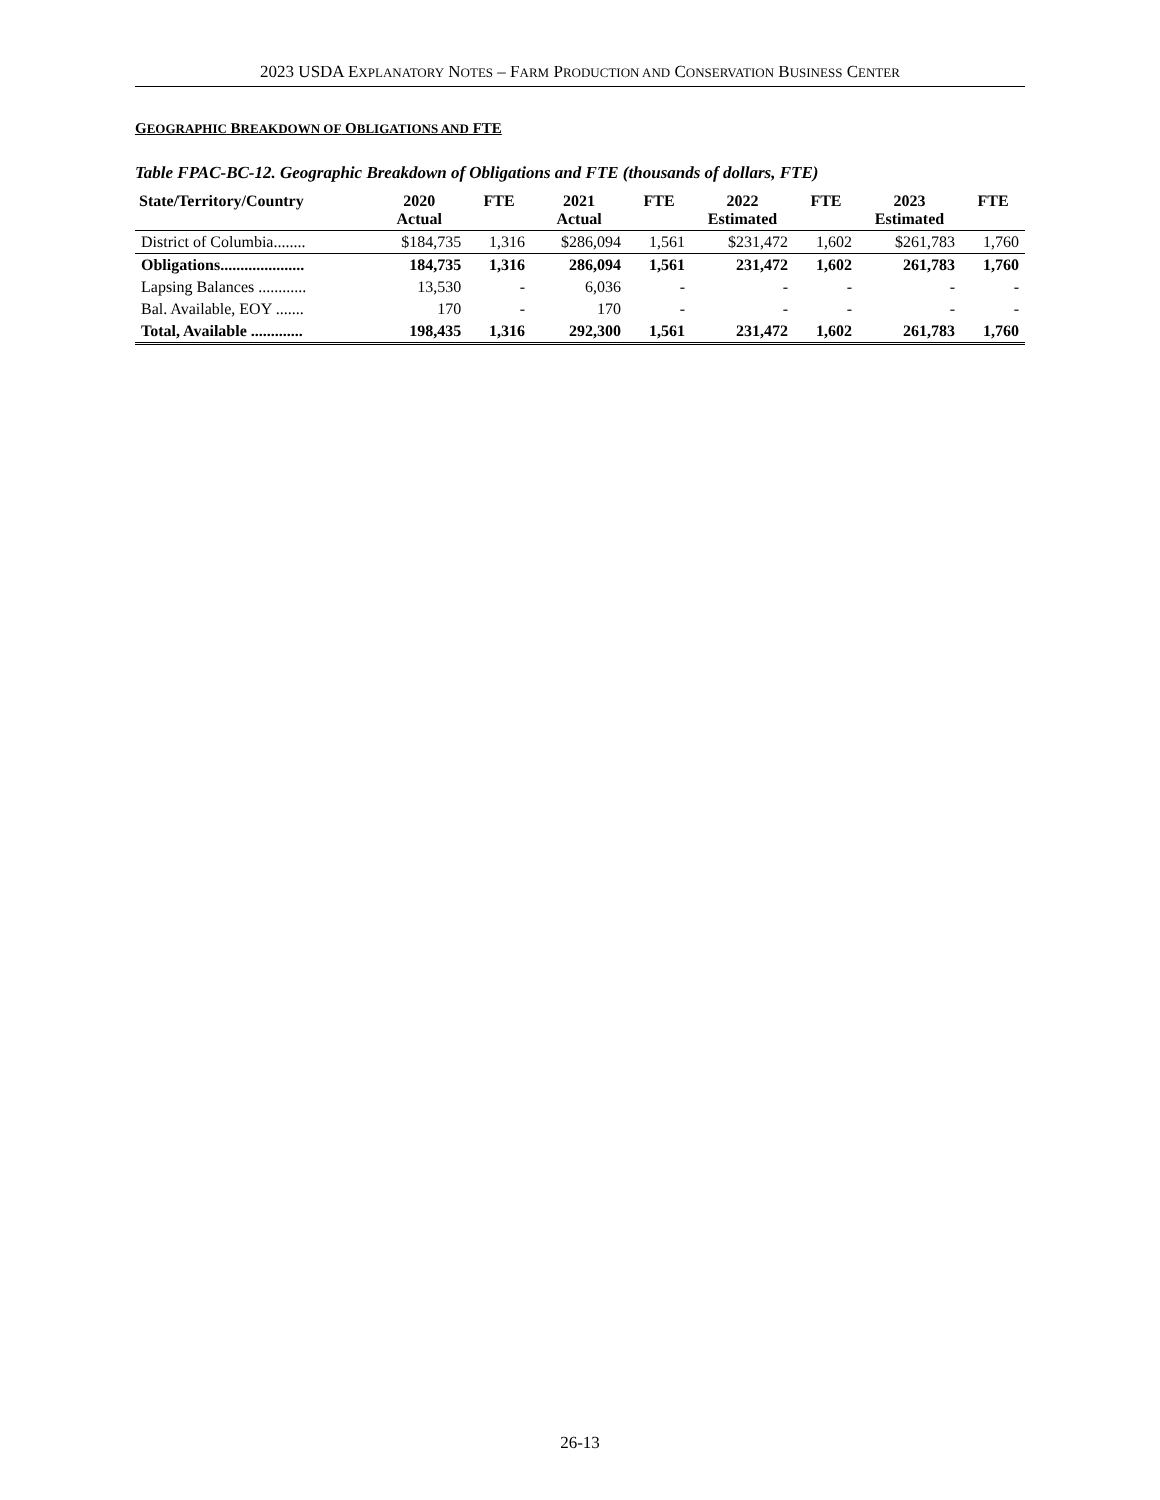2023 USDA EXPLANATORY NOTES – FARM PRODUCTION AND CONSERVATION BUSINESS CENTER
GEOGRAPHIC BREAKDOWN OF OBLIGATIONS AND FTE
Table FPAC-BC-12. Geographic Breakdown of Obligations and FTE (thousands of dollars, FTE)
| State/Territory/Country | 2020 Actual | FTE | 2021 Actual | FTE | 2022 Estimated | FTE | 2023 Estimated | FTE |
| --- | --- | --- | --- | --- | --- | --- | --- | --- |
| District of Columbia........ | $184,735 | 1,316 | $286,094 | 1,561 | $231,472 | 1,602 | $261,783 | 1,760 |
| Obligations..................... | 184,735 | 1,316 | 286,094 | 1,561 | 231,472 | 1,602 | 261,783 | 1,760 |
| Lapsing Balances ............ | 13,530 | - | 6,036 | - | - | - | - | - |
| Bal. Available, EOY ....... | 170 | - | 170 | - | - | - | - | - |
| Total, Available ............. | 198,435 | 1,316 | 292,300 | 1,561 | 231,472 | 1,602 | 261,783 | 1,760 |
26-13